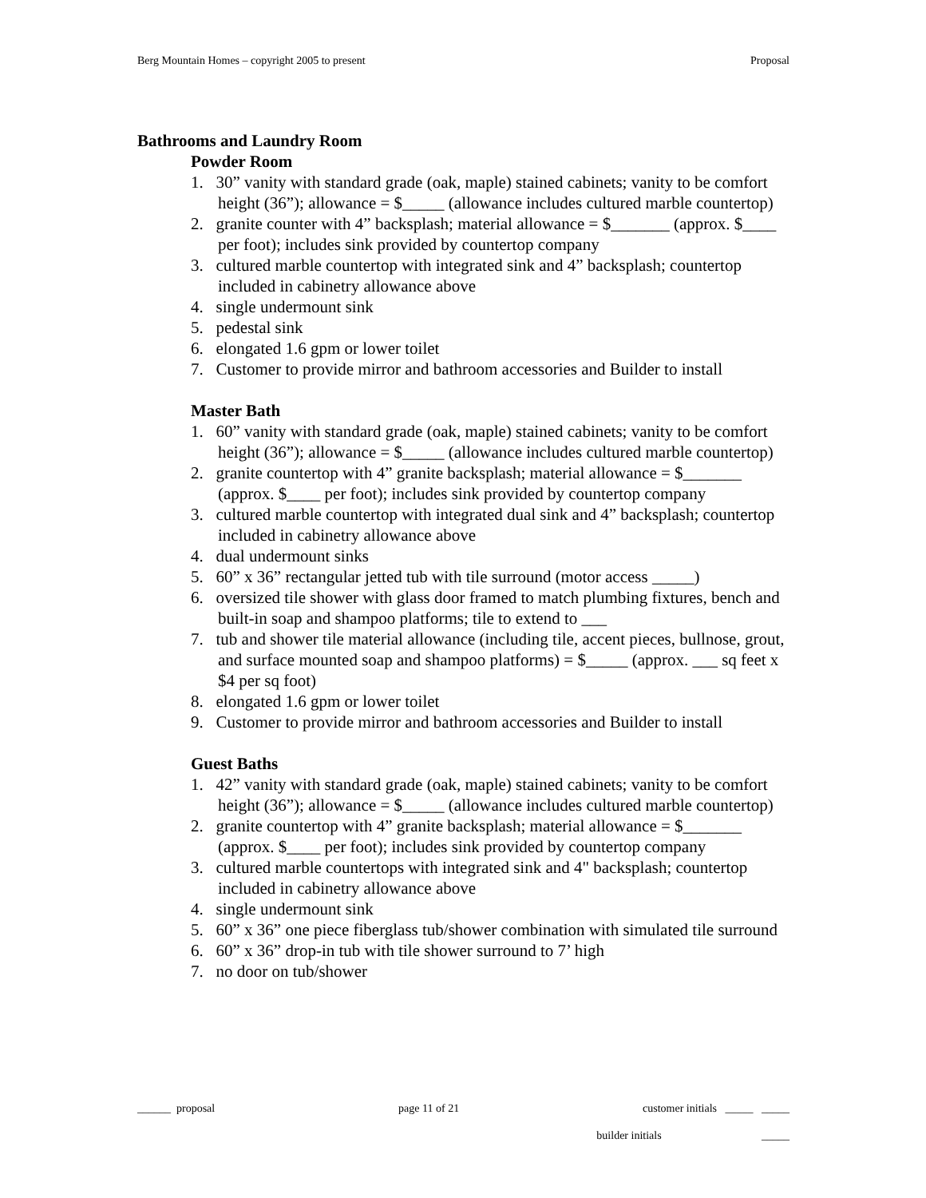Berg Mountain Homes – copyright 2005 to present Proposal
Bathrooms and Laundry Room
Powder Room
1. 30” vanity with standard grade (oak, maple) stained cabinets; vanity to be comfort height (36”); allowance = $_____ (allowance includes cultured marble countertop)
2. granite counter with 4” backsplash; material allowance = $_______ (approx. $____ per foot); includes sink provided by countertop company
3. cultured marble countertop with integrated sink and 4” backsplash; countertop included in cabinetry allowance above
4. single undermount sink
5. pedestal sink
6. elongated 1.6 gpm or lower toilet
7. Customer to provide mirror and bathroom accessories and Builder to install
Master Bath
1. 60” vanity with standard grade (oak, maple) stained cabinets; vanity to be comfort height (36”); allowance = $_____ (allowance includes cultured marble countertop)
2. granite countertop with 4” granite backsplash; material allowance = $_______ (approx. $____ per foot); includes sink provided by countertop company
3. cultured marble countertop with integrated dual sink and 4” backsplash; countertop included in cabinetry allowance above
4. dual undermount sinks
5. 60” x 36” rectangular jetted tub with tile surround (motor access _____)
6. oversized tile shower with glass door framed to match plumbing fixtures, bench and built-in soap and shampoo platforms; tile to extend to ___
7. tub and shower tile material allowance (including tile, accent pieces, bullnose, grout, and surface mounted soap and shampoo platforms) = $_____ (approx. ___ sq feet x $4 per sq foot)
8. elongated 1.6 gpm or lower toilet
9. Customer to provide mirror and bathroom accessories and Builder to install
Guest Baths
1. 42” vanity with standard grade (oak, maple) stained cabinets; vanity to be comfort height (36”); allowance = $_____ (allowance includes cultured marble countertop)
2. granite countertop with 4” granite backsplash; material allowance = $_______ (approx. $____ per foot); includes sink provided by countertop company
3. cultured marble countertops with integrated sink and 4" backsplash; countertop included in cabinetry allowance above
4. single undermount sink
5. 60” x 36” one piece fiberglass tub/shower combination with simulated tile surround
6. 60” x 36” drop-in tub with tile shower surround to 7’ high
7. no door on tub/shower
______ proposal page 11 of 21 customer initials _____ _____
builder initials _____